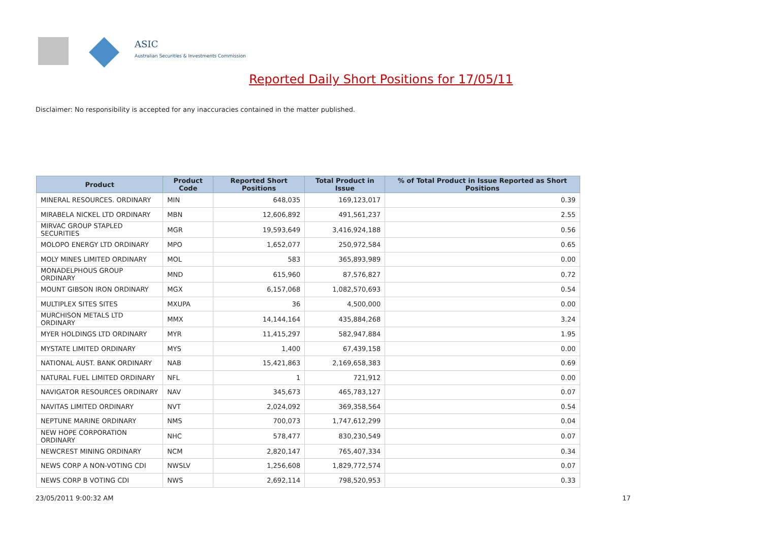ASIC
Australian Securities & Investments Commission
Reported Daily Short Positions for 17/05/11
Disclaimer: No responsibility is accepted for any inaccuracies contained in the matter published.
| Product | Product Code | Reported Short Positions | Total Product in Issue | % of Total Product in Issue Reported as Short Positions |
| --- | --- | --- | --- | --- |
| MINERAL RESOURCES. ORDINARY | MIN | 648,035 | 169,123,017 | 0.39 |
| MIRABELA NICKEL LTD ORDINARY | MBN | 12,606,892 | 491,561,237 | 2.55 |
| MIRVAC GROUP STAPLED SECURITIES | MGR | 19,593,649 | 3,416,924,188 | 0.56 |
| MOLOPO ENERGY LTD ORDINARY | MPO | 1,652,077 | 250,972,584 | 0.65 |
| MOLY MINES LIMITED ORDINARY | MOL | 583 | 365,893,989 | 0.00 |
| MONADELPHOUS GROUP ORDINARY | MND | 615,960 | 87,576,827 | 0.72 |
| MOUNT GIBSON IRON ORDINARY | MGX | 6,157,068 | 1,082,570,693 | 0.54 |
| MULTIPLEX SITES SITES | MXUPA | 36 | 4,500,000 | 0.00 |
| MURCHISON METALS LTD ORDINARY | MMX | 14,144,164 | 435,884,268 | 3.24 |
| MYER HOLDINGS LTD ORDINARY | MYR | 11,415,297 | 582,947,884 | 1.95 |
| MYSTATE LIMITED ORDINARY | MYS | 1,400 | 67,439,158 | 0.00 |
| NATIONAL AUST. BANK ORDINARY | NAB | 15,421,863 | 2,169,658,383 | 0.69 |
| NATURAL FUEL LIMITED ORDINARY | NFL | 1 | 721,912 | 0.00 |
| NAVIGATOR RESOURCES ORDINARY | NAV | 345,673 | 465,783,127 | 0.07 |
| NAVITAS LIMITED ORDINARY | NVT | 2,024,092 | 369,358,564 | 0.54 |
| NEPTUNE MARINE ORDINARY | NMS | 700,073 | 1,747,612,299 | 0.04 |
| NEW HOPE CORPORATION ORDINARY | NHC | 578,477 | 830,230,549 | 0.07 |
| NEWCREST MINING ORDINARY | NCM | 2,820,147 | 765,407,334 | 0.34 |
| NEWS CORP A NON-VOTING CDI | NWSLV | 1,256,608 | 1,829,772,574 | 0.07 |
| NEWS CORP B VOTING CDI | NWS | 2,692,114 | 798,520,953 | 0.33 |
23/05/2011 9:00:32 AM 17